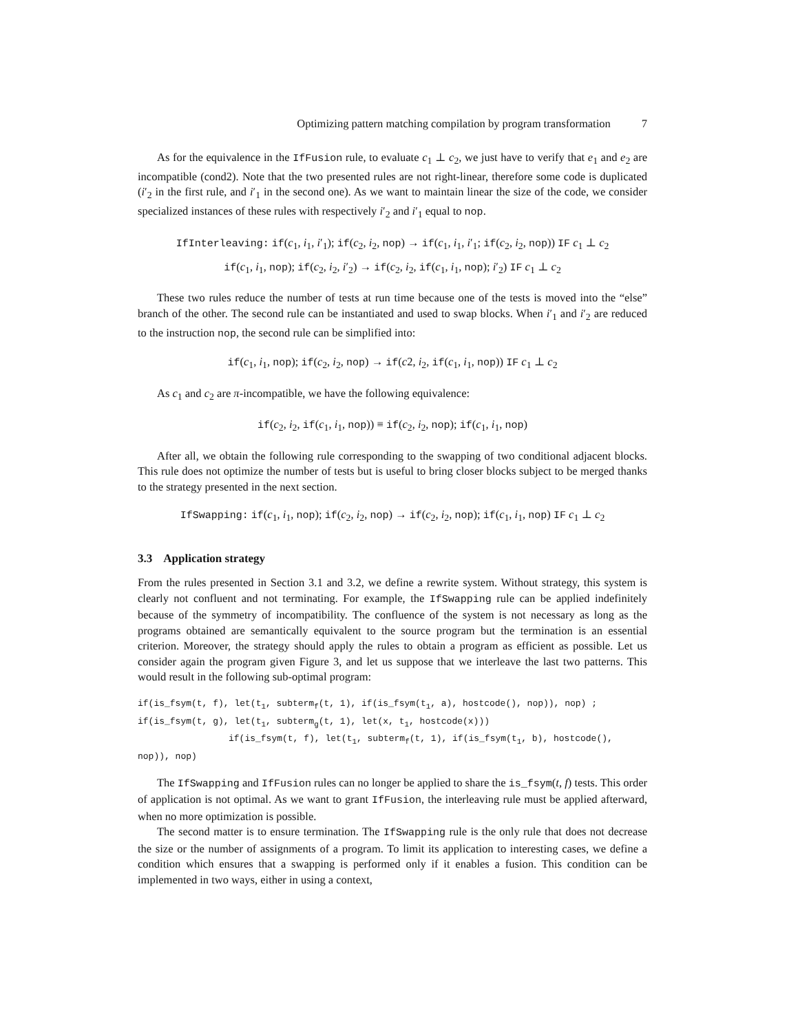Optimizing pattern matching compilation by program transformation 7
As for the equivalence in the IfFusion rule, to evaluate c<sub>1</sub> ⊥ c<sub>2</sub>, we just have to verify that e<sub>1</sub> and e<sub>2</sub> are incompatible (cond2). Note that the two presented rules are not right-linear, therefore some code is duplicated (i′<sub>2</sub> in the first rule, and i′<sub>1</sub> in the second one). As we want to maintain linear the size of the code, we consider specialized instances of these rules with respectively i′<sub>2</sub> and i′<sub>1</sub> equal to nop.
IfInterleaving: if(c<sub>1</sub>, i<sub>1</sub>, i′<sub>1</sub>); if(c<sub>2</sub>, i<sub>2</sub>, nop) → if(c<sub>1</sub>, i<sub>1</sub>, i′<sub>1</sub>; if(c<sub>2</sub>, i<sub>2</sub>, nop)) IF c<sub>1</sub> ⊥ c<sub>2</sub>
if(c<sub>1</sub>, i<sub>1</sub>, nop); if(c<sub>2</sub>, i<sub>2</sub>, i′<sub>2</sub>) → if(c<sub>2</sub>, i<sub>2</sub>, if(c<sub>1</sub>, i<sub>1</sub>, nop); i′<sub>2</sub>) IF c<sub>1</sub> ⊥ c<sub>2</sub>
These two rules reduce the number of tests at run time because one of the tests is moved into the “else” branch of the other. The second rule can be instantiated and used to swap blocks. When i′<sub>1</sub> and i′<sub>2</sub> are reduced to the instruction nop, the second rule can be simplified into:
if(c<sub>1</sub>, i<sub>1</sub>, nop); if(c<sub>2</sub>, i<sub>2</sub>, nop) → if(c2, i<sub>2</sub>, if(c<sub>1</sub>, i<sub>1</sub>, nop)) IF c<sub>1</sub> ⊥ c<sub>2</sub>
As c<sub>1</sub> and c<sub>2</sub> are π-incompatible, we have the following equivalence:
if(c<sub>2</sub>, i<sub>2</sub>, if(c<sub>1</sub>, i<sub>1</sub>, nop)) ≡ if(c<sub>2</sub>, i<sub>2</sub>, nop); if(c<sub>1</sub>, i<sub>1</sub>, nop)
After all, we obtain the following rule corresponding to the swapping of two conditional adjacent blocks. This rule does not optimize the number of tests but is useful to bring closer blocks subject to be merged thanks to the strategy presented in the next section.
IfSwapping: if(c<sub>1</sub>, i<sub>1</sub>, nop); if(c<sub>2</sub>, i<sub>2</sub>, nop) → if(c<sub>2</sub>, i<sub>2</sub>, nop); if(c<sub>1</sub>, i<sub>1</sub>, nop) IF c<sub>1</sub> ⊥ c<sub>2</sub>
3.3 Application strategy
From the rules presented in Section 3.1 and 3.2, we define a rewrite system. Without strategy, this system is clearly not confluent and not terminating. For example, the IfSwapping rule can be applied indefinitely because of the symmetry of incompatibility. The confluence of the system is not necessary as long as the programs obtained are semantically equivalent to the source program but the termination is an essential criterion. Moreover, the strategy should apply the rules to obtain a program as efficient as possible. Let us consider again the program given Figure 3, and let us suppose that we interleave the last two patterns. This would result in the following sub-optimal program:
if(is_fsym(t, f), let(t<sub>1</sub>, subterm<sub>f</sub>(t, 1), if(is_fsym(t<sub>1</sub>, a), hostcode(), nop)), nop) ;
if(is_fsym(t, g), let(t<sub>1</sub>, subterm<sub>g</sub>(t, 1), let(x, t<sub>1</sub>, hostcode(x)))
if(is_fsym(t, f), let(t<sub>1</sub>, subterm<sub>f</sub>(t, 1), if(is_fsym(t<sub>1</sub>, b), hostcode(), nop)), nop)
The IfSwapping and IfFusion rules can no longer be applied to share the is_fsym(t, f) tests. This order of application is not optimal. As we want to grant IfFusion, the interleaving rule must be applied afterward, when no more optimization is possible.
The second matter is to ensure termination. The IfSwapping rule is the only rule that does not decrease the size or the number of assignments of a program. To limit its application to interesting cases, we define a condition which ensures that a swapping is performed only if it enables a fusion. This condition can be implemented in two ways, either in using a context,